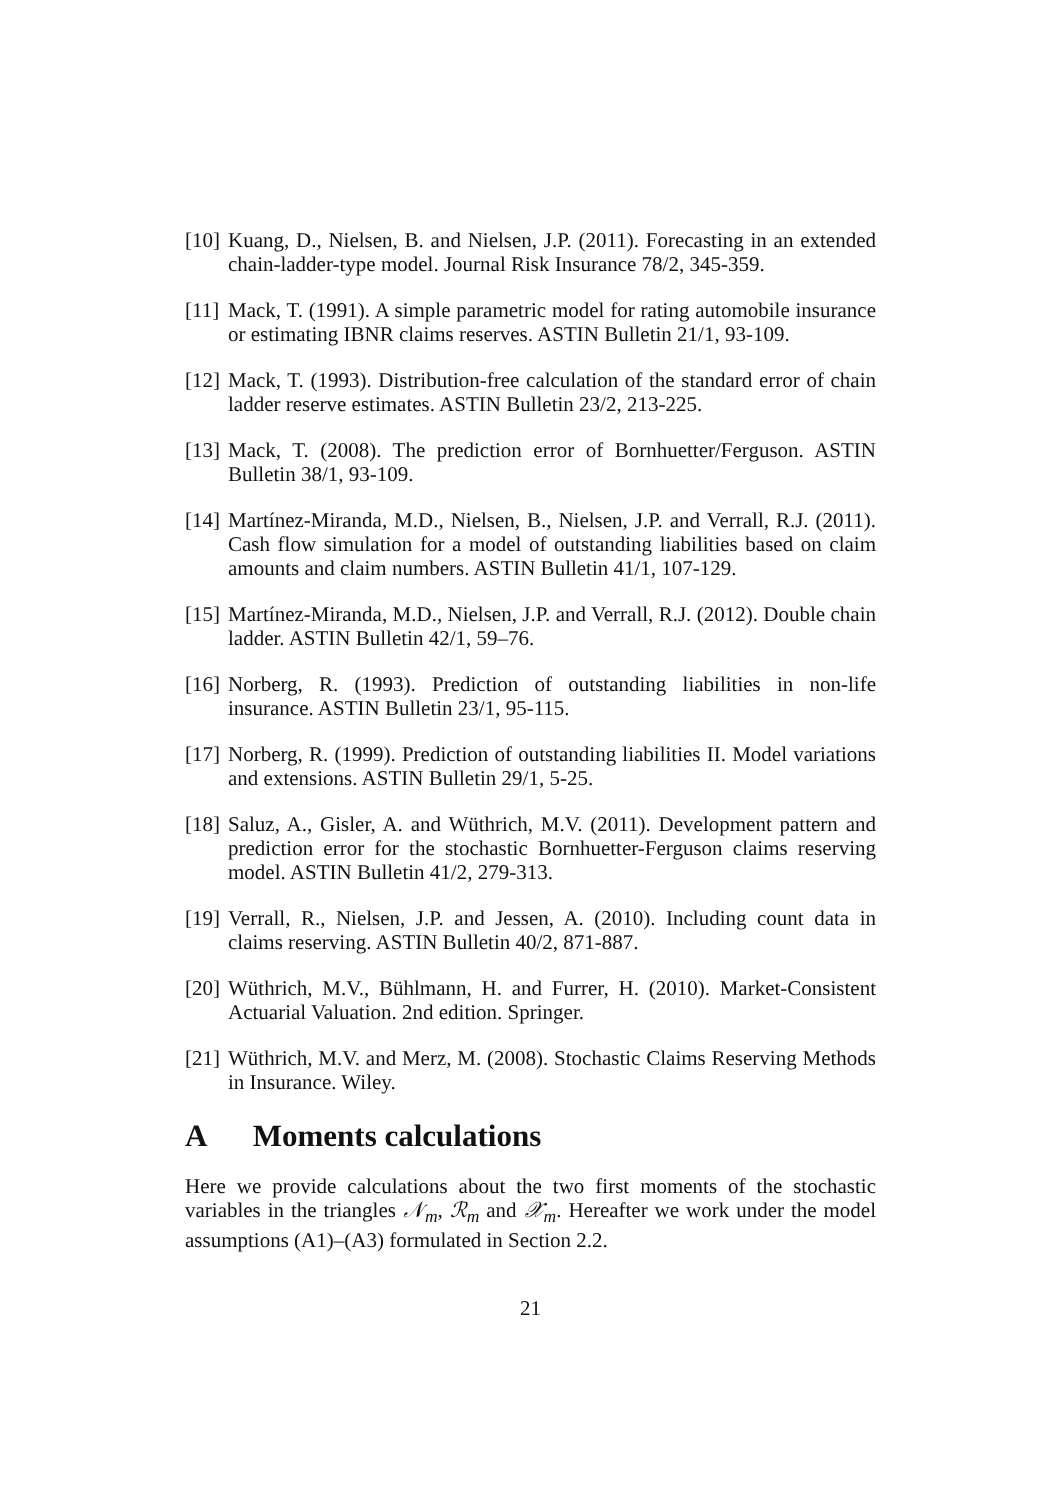[10]
Kuang, D., Nielsen, B. and Nielsen, J.P. (2011). Forecasting in an extended chain-ladder-type model. Journal Risk Insurance 78/2, 345-359.
[11]
Mack, T. (1991). A simple parametric model for rating automobile insurance or estimating IBNR claims reserves. ASTIN Bulletin 21/1, 93-109.
[12]
Mack, T. (1993). Distribution-free calculation of the standard error of chain ladder reserve estimates. ASTIN Bulletin 23/2, 213-225.
[13]
Mack, T. (2008). The prediction error of Bornhuetter/Ferguson. ASTIN Bulletin 38/1, 93-109.
[14]
Martínez-Miranda, M.D., Nielsen, B., Nielsen, J.P. and Verrall, R.J. (2011). Cash flow simulation for a model of outstanding liabilities based on claim amounts and claim numbers. ASTIN Bulletin 41/1, 107-129.
[15]
Martínez-Miranda, M.D., Nielsen, J.P. and Verrall, R.J. (2012). Double chain ladder. ASTIN Bulletin 42/1, 59–76.
[16]
Norberg, R. (1993). Prediction of outstanding liabilities in non-life insurance. ASTIN Bulletin 23/1, 95-115.
[17]
Norberg, R. (1999). Prediction of outstanding liabilities II. Model variations and extensions. ASTIN Bulletin 29/1, 5-25.
[18]
Saluz, A., Gisler, A. and Wüthrich, M.V. (2011). Development pattern and prediction error for the stochastic Bornhuetter-Ferguson claims reserving model. ASTIN Bulletin 41/2, 279-313.
[19]
Verrall, R., Nielsen, J.P. and Jessen, A. (2010). Including count data in claims reserving. ASTIN Bulletin 40/2, 871-887.
[20]
Wüthrich, M.V., Bühlmann, H. and Furrer, H. (2010). Market-Consistent Actuarial Valuation. 2nd edition. Springer.
[21]
Wüthrich, M.V. and Merz, M. (2008). Stochastic Claims Reserving Methods in Insurance. Wiley.
A Moments calculations
Here we provide calculations about the two first moments of the stochastic variables in the triangles 𝒩<sub>m</sub>, ℛ<sub>m</sub> and 𝒳<sub>m</sub>. Hereafter we work under the model assumptions (A1)–(A3) formulated in Section 2.2.
21